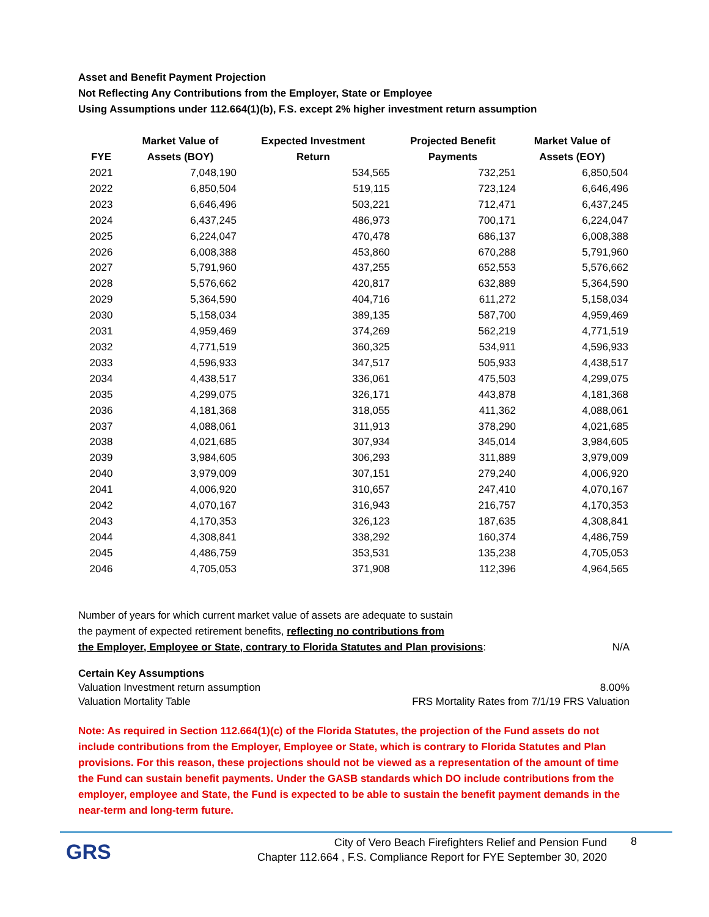Asset and Benefit Payment Projection
Not Reflecting Any Contributions from the Employer, State or Employee
Using Assumptions under 112.664(1)(b), F.S. except 2% higher investment return assumption
| FYE | Market Value of Assets (BOY) | Expected Investment Return | Projected Benefit Payments | Market Value of Assets (EOY) |
| --- | --- | --- | --- | --- |
| 2021 | 7,048,190 | 534,565 | 732,251 | 6,850,504 |
| 2022 | 6,850,504 | 519,115 | 723,124 | 6,646,496 |
| 2023 | 6,646,496 | 503,221 | 712,471 | 6,437,245 |
| 2024 | 6,437,245 | 486,973 | 700,171 | 6,224,047 |
| 2025 | 6,224,047 | 470,478 | 686,137 | 6,008,388 |
| 2026 | 6,008,388 | 453,860 | 670,288 | 5,791,960 |
| 2027 | 5,791,960 | 437,255 | 652,553 | 5,576,662 |
| 2028 | 5,576,662 | 420,817 | 632,889 | 5,364,590 |
| 2029 | 5,364,590 | 404,716 | 611,272 | 5,158,034 |
| 2030 | 5,158,034 | 389,135 | 587,700 | 4,959,469 |
| 2031 | 4,959,469 | 374,269 | 562,219 | 4,771,519 |
| 2032 | 4,771,519 | 360,325 | 534,911 | 4,596,933 |
| 2033 | 4,596,933 | 347,517 | 505,933 | 4,438,517 |
| 2034 | 4,438,517 | 336,061 | 475,503 | 4,299,075 |
| 2035 | 4,299,075 | 326,171 | 443,878 | 4,181,368 |
| 2036 | 4,181,368 | 318,055 | 411,362 | 4,088,061 |
| 2037 | 4,088,061 | 311,913 | 378,290 | 4,021,685 |
| 2038 | 4,021,685 | 307,934 | 345,014 | 3,984,605 |
| 2039 | 3,984,605 | 306,293 | 311,889 | 3,979,009 |
| 2040 | 3,979,009 | 307,151 | 279,240 | 4,006,920 |
| 2041 | 4,006,920 | 310,657 | 247,410 | 4,070,167 |
| 2042 | 4,070,167 | 316,943 | 216,757 | 4,170,353 |
| 2043 | 4,170,353 | 326,123 | 187,635 | 4,308,841 |
| 2044 | 4,308,841 | 338,292 | 160,374 | 4,486,759 |
| 2045 | 4,486,759 | 353,531 | 135,238 | 4,705,053 |
| 2046 | 4,705,053 | 371,908 | 112,396 | 4,964,565 |
Number of years for which current market value of assets are adequate to sustain
the payment of expected retirement benefits, reflecting no contributions from
the Employer, Employee or State, contrary to Florida Statutes and Plan provisions: N/A
Certain Key Assumptions
Valuation Investment return assumption 8.00%
Valuation Mortality Table FRS Mortality Rates from 7/1/19 FRS Valuation
Note: As required in Section 112.664(1)(c) of the Florida Statutes, the projection of the Fund assets do not include contributions from the Employer, Employee or State, which is contrary to Florida Statutes and Plan provisions. For this reason, these projections should not be viewed as a representation of the amount of time the Fund can sustain benefit payments. Under the GASB standards which DO include contributions from the employer, employee and State, the Fund is expected to be able to sustain the benefit payment demands in the near-term and long-term future.
GRS
City of Vero Beach Firefighters Relief and Pension Fund
Chapter 112.664 , F.S. Compliance Report for FYE September 30, 2020
8